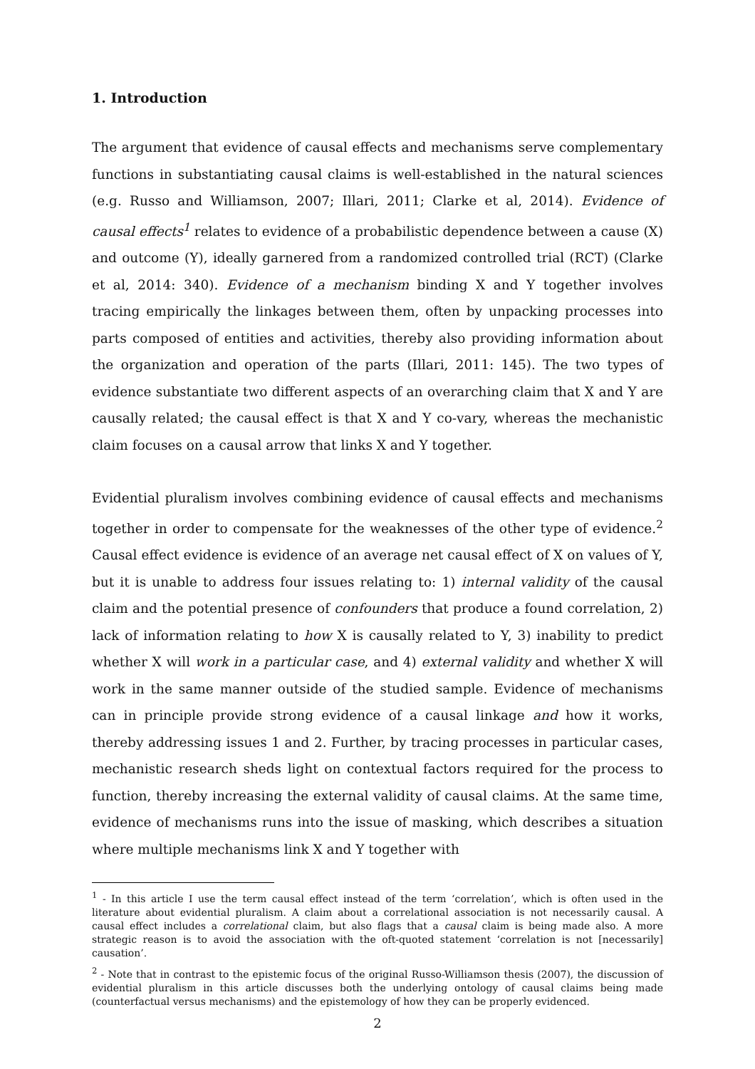1. Introduction
The argument that evidence of causal effects and mechanisms serve complementary functions in substantiating causal claims is well-established in the natural sciences (e.g. Russo and Williamson, 2007; Illari, 2011; Clarke et al, 2014). Evidence of causal effects<sup>1</sup> relates to evidence of a probabilistic dependence between a cause (X) and outcome (Y), ideally garnered from a randomized controlled trial (RCT) (Clarke et al, 2014: 340). Evidence of a mechanism binding X and Y together involves tracing empirically the linkages between them, often by unpacking processes into parts composed of entities and activities, thereby also providing information about the organization and operation of the parts (Illari, 2011: 145). The two types of evidence substantiate two different aspects of an overarching claim that X and Y are causally related; the causal effect is that X and Y co-vary, whereas the mechanistic claim focuses on a causal arrow that links X and Y together.
Evidential pluralism involves combining evidence of causal effects and mechanisms together in order to compensate for the weaknesses of the other type of evidence.<sup>2</sup> Causal effect evidence is evidence of an average net causal effect of X on values of Y, but it is unable to address four issues relating to: 1) internal validity of the causal claim and the potential presence of confounders that produce a found correlation, 2) lack of information relating to how X is causally related to Y, 3) inability to predict whether X will work in a particular case, and 4) external validity and whether X will work in the same manner outside of the studied sample. Evidence of mechanisms can in principle provide strong evidence of a causal linkage and how it works, thereby addressing issues 1 and 2. Further, by tracing processes in particular cases, mechanistic research sheds light on contextual factors required for the process to function, thereby increasing the external validity of causal claims. At the same time, evidence of mechanisms runs into the issue of masking, which describes a situation where multiple mechanisms link X and Y together with
<sup>1</sup> - In this article I use the term causal effect instead of the term ‘correlation’, which is often used in the literature about evidential pluralism. A claim about a correlational association is not necessarily causal. A causal effect includes a correlational claim, but also flags that a causal claim is being made also. A more strategic reason is to avoid the association with the oft-quoted statement ‘correlation is not [necessarily] causation’.
<sup>2</sup> - Note that in contrast to the epistemic focus of the original Russo-Williamson thesis (2007), the discussion of evidential pluralism in this article discusses both the underlying ontology of causal claims being made (counterfactual versus mechanisms) and the epistemology of how they can be properly evidenced.
2